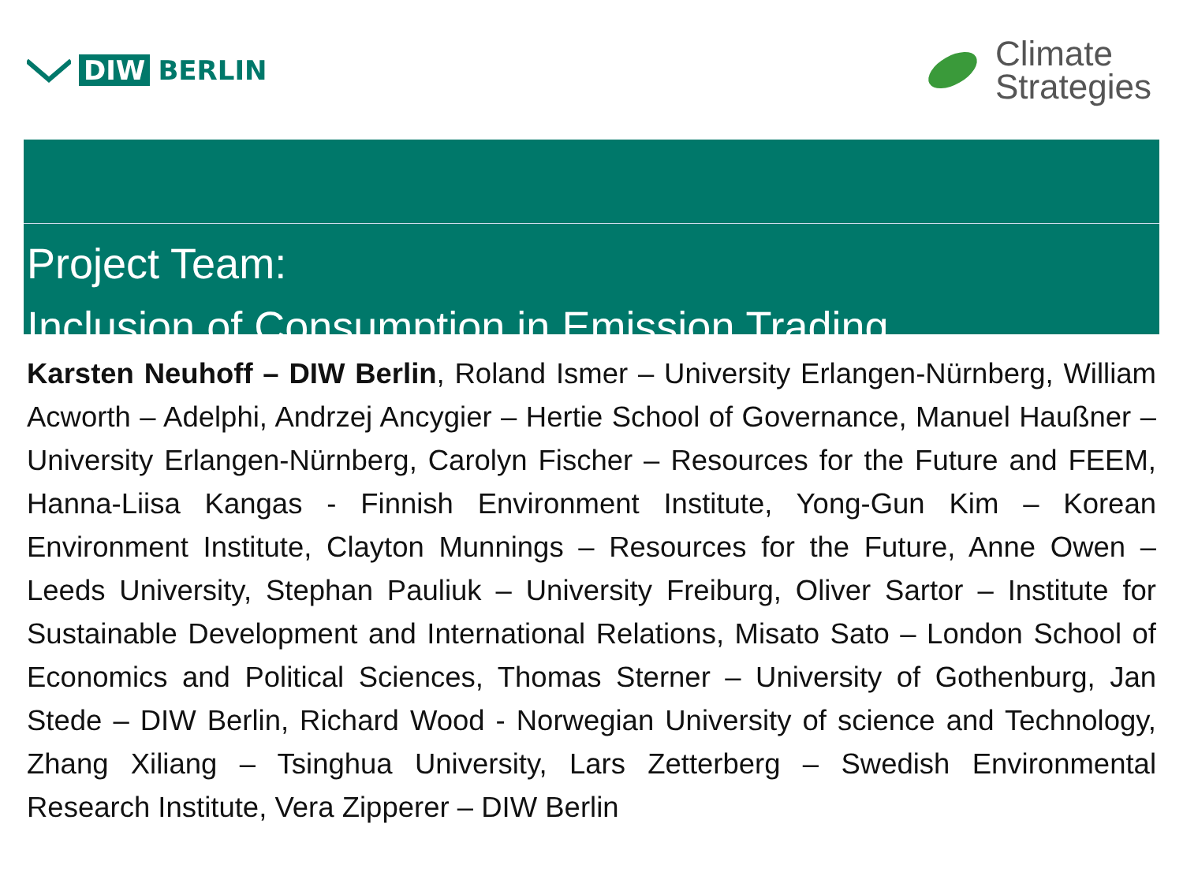DIW BERLIN
Climate
Strategies
Project Team:
Inclusion of Consumption in Emission Trading
Karsten Neuhoff – DIW Berlin, Roland Ismer – University Erlangen-Nürnberg, William Acworth – Adelphi, Andrzej Ancygier – Hertie School of Governance, Manuel Haußner – University Erlangen-Nürnberg, Carolyn Fischer – Resources for the Future and FEEM, Hanna-Liisa Kangas - Finnish Environment Institute, Yong-Gun Kim – Korean Environment Institute, Clayton Munnings – Resources for the Future, Anne Owen – Leeds University, Stephan Pauliuk – University Freiburg, Oliver Sartor – Institute for Sustainable Development and International Relations, Misato Sato – London School of Economics and Political Sciences, Thomas Sterner – University of Gothenburg, Jan Stede – DIW Berlin, Richard Wood - Norwegian University of science and Technology, Zhang Xiliang – Tsinghua University, Lars Zetterberg – Swedish Environmental Research Institute, Vera Zipperer – DIW Berlin